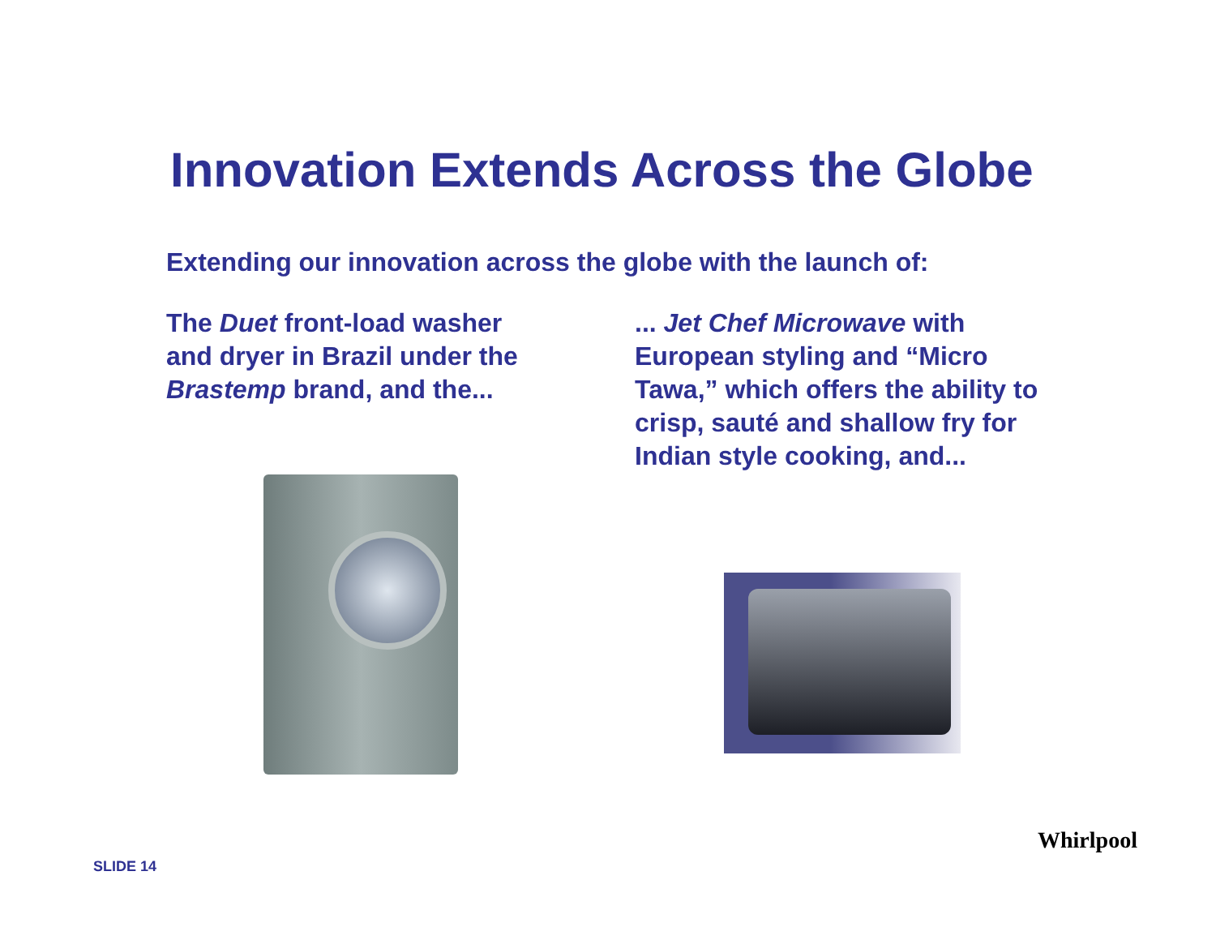Innovation Extends Across the Globe
Extending our innovation across the globe with the launch of:
The Duet front-load washer and dryer in Brazil under the Brastemp brand, and the...
... Jet Chef Microwave with European styling and “Micro Tawa,” which offers the ability to crisp, sauté and shallow fry for Indian style cooking, and...
SLIDE 14
Whirlpool